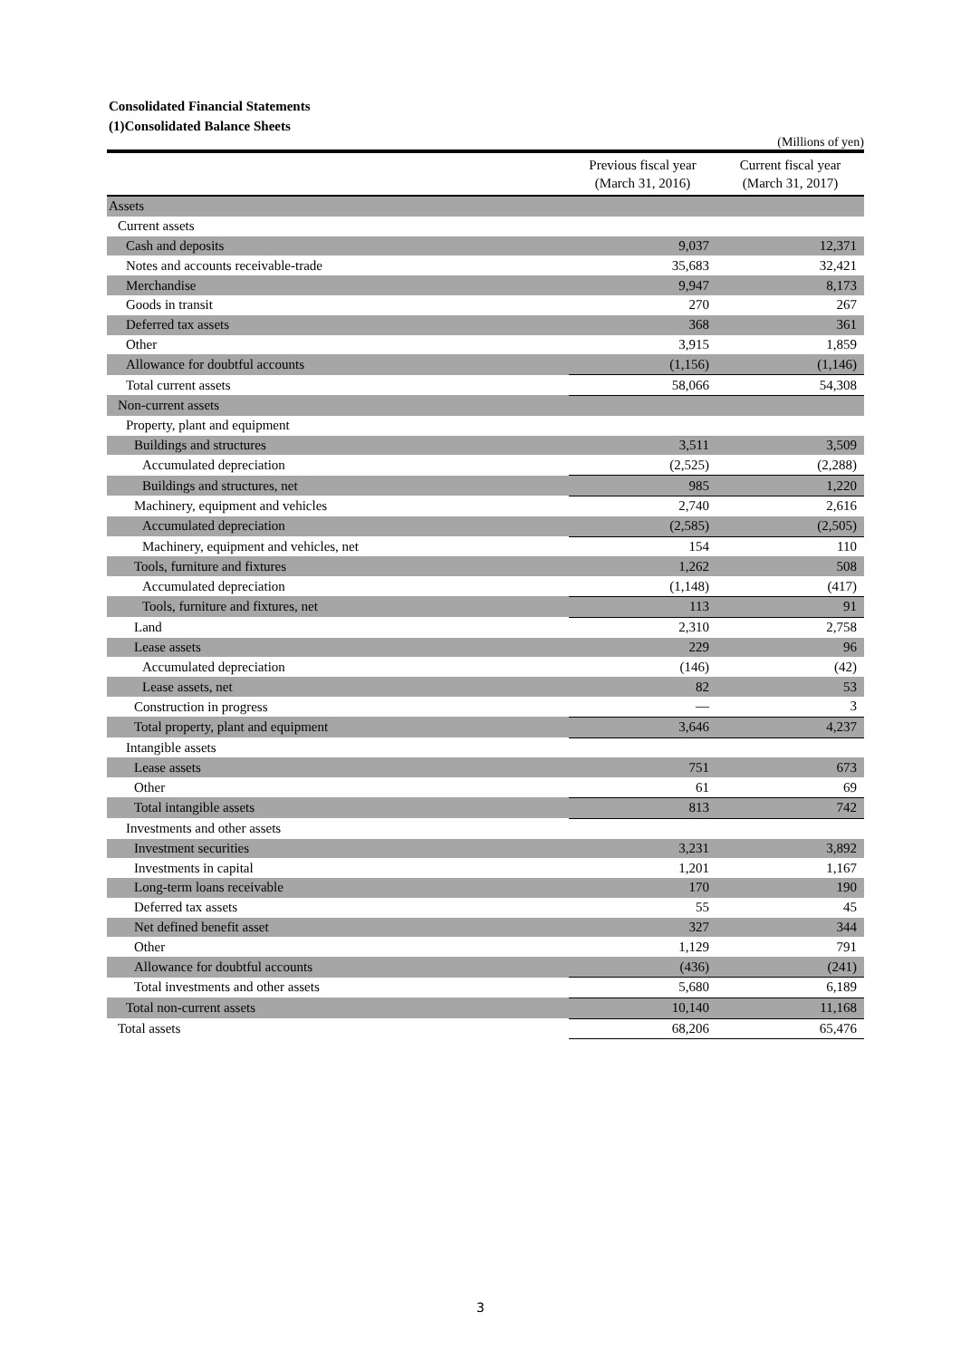Consolidated Financial Statements
(1)Consolidated Balance Sheets
(Millions of yen)
| | Previous fiscal year (March 31, 2016) | Current fiscal year (March 31, 2017) |
| --- | --- | --- |
| Assets | | |
| Current assets | | |
| Cash and deposits | 9,037 | 12,371 |
| Notes and accounts receivable-trade | 35,683 | 32,421 |
| Merchandise | 9,947 | 8,173 |
| Goods in transit | 270 | 267 |
| Deferred tax assets | 368 | 361 |
| Other | 3,915 | 1,859 |
| Allowance for doubtful accounts | (1,156) | (1,146) |
| Total current assets | 58,066 | 54,308 |
| Non-current assets | | |
| Property, plant and equipment | | |
| Buildings and structures | 3,511 | 3,509 |
| Accumulated depreciation | (2,525) | (2,288) |
| Buildings and structures, net | 985 | 1,220 |
| Machinery, equipment and vehicles | 2,740 | 2,616 |
| Accumulated depreciation | (2,585) | (2,505) |
| Machinery, equipment and vehicles, net | 154 | 110 |
| Tools, furniture and fixtures | 1,262 | 508 |
| Accumulated depreciation | (1,148) | (417) |
| Tools, furniture and fixtures, net | 113 | 91 |
| Land | 2,310 | 2,758 |
| Lease assets | 229 | 96 |
| Accumulated depreciation | (146) | (42) |
| Lease assets, net | 82 | 53 |
| Construction in progress | — | 3 |
| Total property, plant and equipment | 3,646 | 4,237 |
| Intangible assets | | |
| Lease assets | 751 | 673 |
| Other | 61 | 69 |
| Total intangible assets | 813 | 742 |
| Investments and other assets | | |
| Investment securities | 3,231 | 3,892 |
| Investments in capital | 1,201 | 1,167 |
| Long-term loans receivable | 170 | 190 |
| Deferred tax assets | 55 | 45 |
| Net defined benefit asset | 327 | 344 |
| Other | 1,129 | 791 |
| Allowance for doubtful accounts | (436) | (241) |
| Total investments and other assets | 5,680 | 6,189 |
| Total non-current assets | 10,140 | 11,168 |
| Total assets | 68,206 | 65,476 |
3